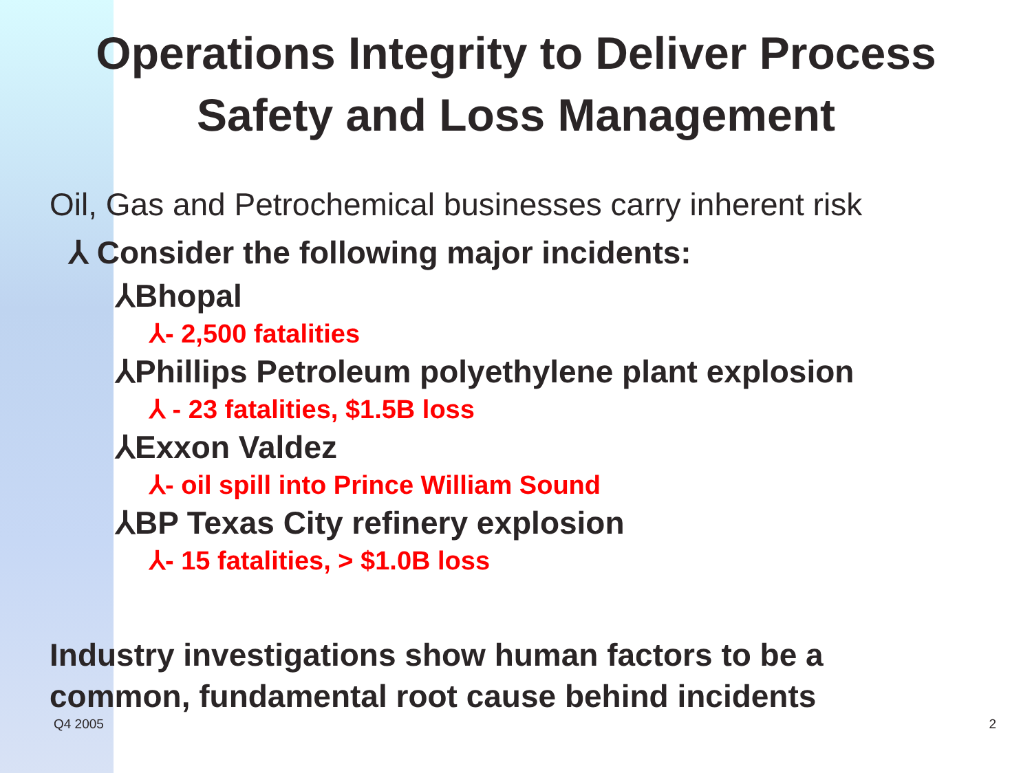Operations Integrity to Deliver Process
Safety and Loss Management
Oil, Gas and Petrochemical businesses carry inherent risk
⅄ Consider the following major incidents:
⅄Bhopal
⅄- 2,500 fatalities
⅄Phillips Petroleum polyethylene plant explosion
⅄ - 23 fatalities, $1.5B loss
⅄Exxon Valdez
⅄- oil spill into Prince William Sound
⅄BP Texas City refinery explosion
⅄- 15 fatalities, > $1.0B loss
Industry investigations show human factors to be a
common, fundamental root cause behind incidents
Q4 2005 2